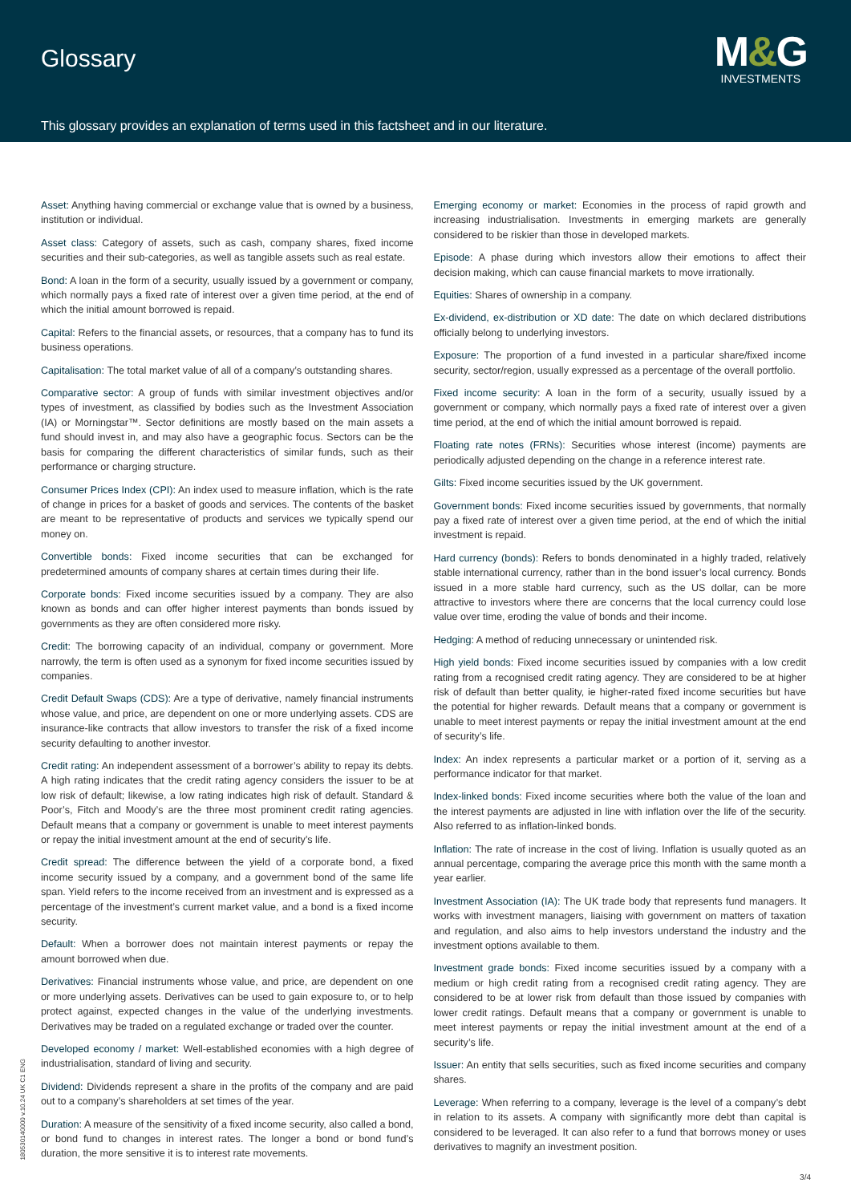Glossary
M&G
INVESTMENTS
This glossary provides an explanation of terms used in this factsheet and in our literature.
Asset: Anything having commercial or exchange value that is owned by a business, institution or individual.
Asset class: Category of assets, such as cash, company shares, fixed income securities and their sub-categories, as well as tangible assets such as real estate.
Bond: A loan in the form of a security, usually issued by a government or company, which normally pays a fixed rate of interest over a given time period, at the end of which the initial amount borrowed is repaid.
Capital: Refers to the financial assets, or resources, that a company has to fund its business operations.
Capitalisation: The total market value of all of a company’s outstanding shares.
Comparative sector: A group of funds with similar investment objectives and/or types of investment, as classified by bodies such as the Investment Association (IA) or Morningstar™. Sector definitions are mostly based on the main assets a fund should invest in, and may also have a geographic focus. Sectors can be the basis for comparing the different characteristics of similar funds, such as their performance or charging structure.
Consumer Prices Index (CPI): An index used to measure inflation, which is the rate of change in prices for a basket of goods and services. The contents of the basket are meant to be representative of products and services we typically spend our money on.
Convertible bonds: Fixed income securities that can be exchanged for predetermined amounts of company shares at certain times during their life.
Corporate bonds: Fixed income securities issued by a company. They are also known as bonds and can offer higher interest payments than bonds issued by governments as they are often considered more risky.
Credit: The borrowing capacity of an individual, company or government. More narrowly, the term is often used as a synonym for fixed income securities issued by companies.
Credit Default Swaps (CDS): Are a type of derivative, namely financial instruments whose value, and price, are dependent on one or more underlying assets. CDS are insurance-like contracts that allow investors to transfer the risk of a fixed income security defaulting to another investor.
Credit rating: An independent assessment of a borrower’s ability to repay its debts. A high rating indicates that the credit rating agency considers the issuer to be at low risk of default; likewise, a low rating indicates high risk of default. Standard & Poor’s, Fitch and Moody’s are the three most prominent credit rating agencies. Default means that a company or government is unable to meet interest payments or repay the initial investment amount at the end of security’s life.
Credit spread: The difference between the yield of a corporate bond, a fixed income security issued by a company, and a government bond of the same life span. Yield refers to the income received from an investment and is expressed as a percentage of the investment’s current market value, and a bond is a fixed income security.
Default: When a borrower does not maintain interest payments or repay the amount borrowed when due.
Derivatives: Financial instruments whose value, and price, are dependent on one or more underlying assets. Derivatives can be used to gain exposure to, or to help protect against, expected changes in the value of the underlying investments. Derivatives may be traded on a regulated exchange or traded over the counter.
Developed economy / market: Well-established economies with a high degree of industrialisation, standard of living and security.
Dividend: Dividends represent a share in the profits of the company and are paid out to a company’s shareholders at set times of the year.
Duration: A measure of the sensitivity of a fixed income security, also called a bond, or bond fund to changes in interest rates. The longer a bond or bond fund’s duration, the more sensitive it is to interest rate movements.
Emerging economy or market: Economies in the process of rapid growth and increasing industrialisation. Investments in emerging markets are generally considered to be riskier than those in developed markets.
Episode: A phase during which investors allow their emotions to affect their decision making, which can cause financial markets to move irrationally.
Equities: Shares of ownership in a company.
Ex-dividend, ex-distribution or XD date: The date on which declared distributions officially belong to underlying investors.
Exposure: The proportion of a fund invested in a particular share/fixed income security, sector/region, usually expressed as a percentage of the overall portfolio.
Fixed income security: A loan in the form of a security, usually issued by a government or company, which normally pays a fixed rate of interest over a given time period, at the end of which the initial amount borrowed is repaid.
Floating rate notes (FRNs): Securities whose interest (income) payments are periodically adjusted depending on the change in a reference interest rate.
Gilts: Fixed income securities issued by the UK government.
Government bonds: Fixed income securities issued by governments, that normally pay a fixed rate of interest over a given time period, at the end of which the initial investment is repaid.
Hard currency (bonds): Refers to bonds denominated in a highly traded, relatively stable international currency, rather than in the bond issuer’s local currency. Bonds issued in a more stable hard currency, such as the US dollar, can be more attractive to investors where there are concerns that the local currency could lose value over time, eroding the value of bonds and their income.
Hedging: A method of reducing unnecessary or unintended risk.
High yield bonds: Fixed income securities issued by companies with a low credit rating from a recognised credit rating agency. They are considered to be at higher risk of default than better quality, ie higher-rated fixed income securities but have the potential for higher rewards. Default means that a company or government is unable to meet interest payments or repay the initial investment amount at the end of security’s life.
Index: An index represents a particular market or a portion of it, serving as a performance indicator for that market.
Index-linked bonds: Fixed income securities where both the value of the loan and the interest payments are adjusted in line with inflation over the life of the security. Also referred to as inflation-linked bonds.
Inflation: The rate of increase in the cost of living. Inflation is usually quoted as an annual percentage, comparing the average price this month with the same month a year earlier.
Investment Association (IA): The UK trade body that represents fund managers. It works with investment managers, liaising with government on matters of taxation and regulation, and also aims to help investors understand the industry and the investment options available to them.
Investment grade bonds: Fixed income securities issued by a company with a medium or high credit rating from a recognised credit rating agency. They are considered to be at lower risk from default than those issued by companies with lower credit ratings. Default means that a company or government is unable to meet interest payments or repay the initial investment amount at the end of a security’s life.
Issuer: An entity that sells securities, such as fixed income securities and company shares.
Leverage: When referring to a company, leverage is the level of a company’s debt in relation to its assets. A company with significantly more debt than capital is considered to be leveraged. It can also refer to a fund that borrows money or uses derivatives to magnify an investment position.
180530140000 v.10.24 UK C1 ENG
3/4